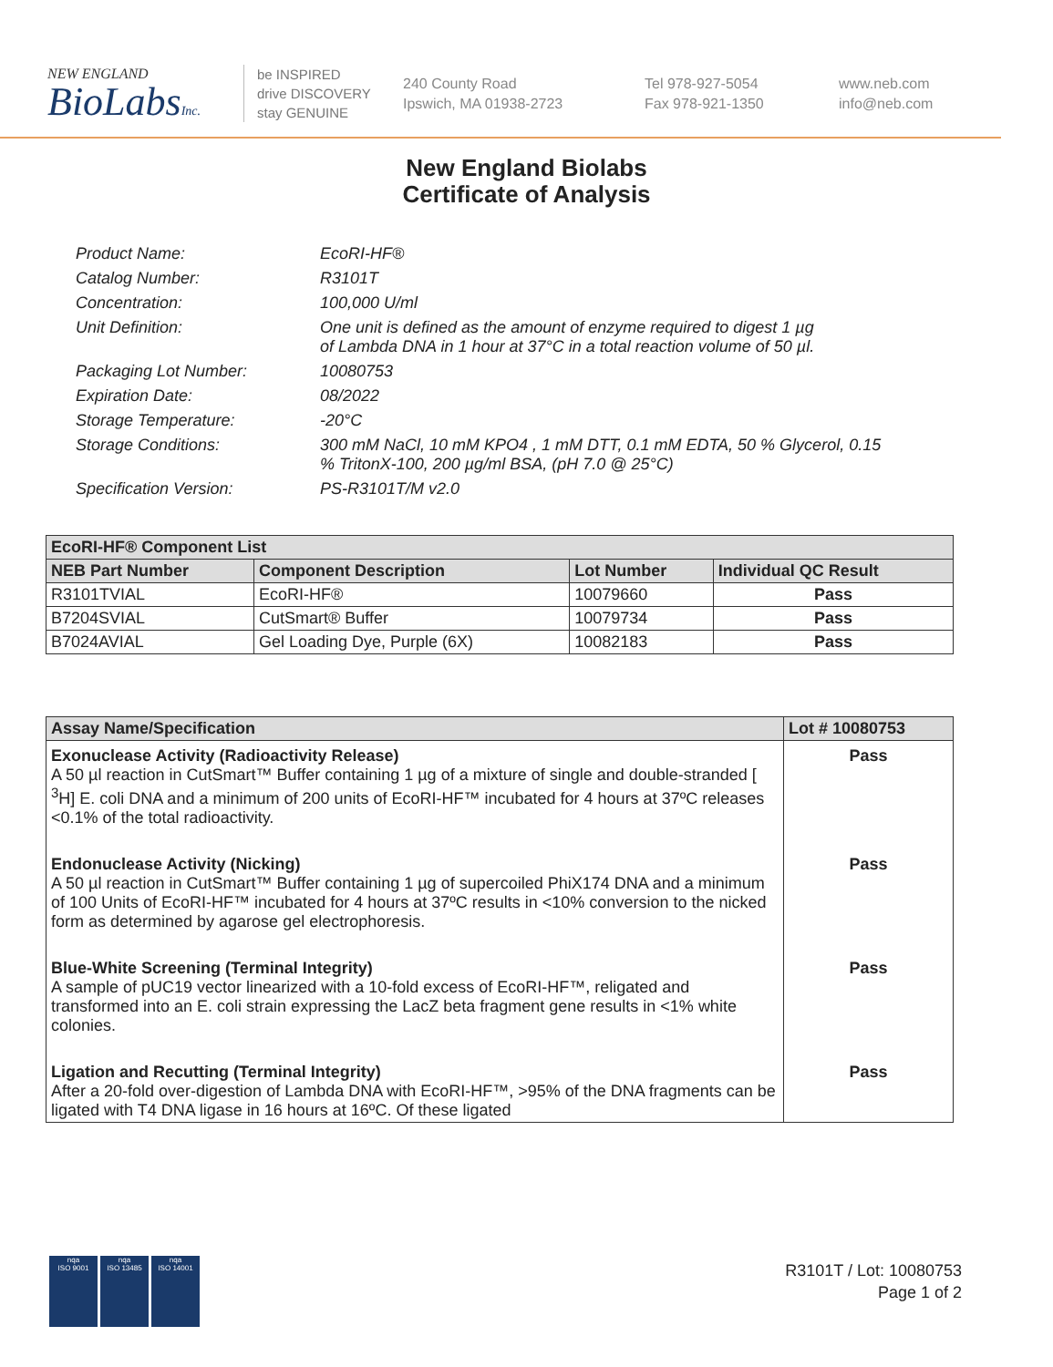NEW ENGLAND
BioLabsInc.
be INSPIRED
drive DISCOVERY
stay GENUINE
240 County Road
Ipswich, MA 01938-2723
Tel 978-927-5054
Fax 978-921-1350
www.neb.com
info@neb.com
New England Biolabs
Certificate of Analysis
Product Name: EcoRI-HF®
Catalog Number: R3101T
Concentration: 100,000 U/ml
Unit Definition: One unit is defined as the amount of enzyme required to digest 1 µg
of Lambda DNA in 1 hour at 37°C in a total reaction volume of 50 µl.
Packaging Lot Number: 10080753
Expiration Date: 08/2022
Storage Temperature: -20°C
Storage Conditions: 300 mM NaCl, 10 mM KPO4 , 1 mM DTT, 0.1 mM EDTA, 50 % Glycerol, 0.15
% TritonX-100, 200 µg/ml BSA, (pH 7.0 @ 25°C)
Specification Version: PS-R3101T/M v2.0
| EcoRI-HF® Component List | | | |
| --- | --- | --- | --- |
| NEB Part Number | Component Description | Lot Number | Individual QC Result |
| R3101TVIAL | EcoRI-HF® | 10079660 | Pass |
| B7204SVIAL | CutSmart® Buffer | 10079734 | Pass |
| B7024AVIAL | Gel Loading Dye, Purple (6X) | 10082183 | Pass |
| Assay Name/Specification | Lot # 10080753 |
| --- | --- |
| Exonuclease Activity (Radioactivity Release) A 50 µl reaction in CutSmart™ Buffer containing 1 µg of a mixture of single and double-stranded [ <sup>3</sup>H] E. coli DNA and a minimum of 200 units of EcoRI-HF™ incubated for 4 hours at 37ºC releases <0.1% of the total radioactivity. | Pass |
| Endonuclease Activity (Nicking) A 50 µl reaction in CutSmart™ Buffer containing 1 µg of supercoiled PhiX174 DNA and a minimum of 100 Units of EcoRI-HF™ incubated for 4 hours at 37ºC results in <10% conversion to the nicked form as determined by agarose gel electrophoresis. | Pass |
| Blue-White Screening (Terminal Integrity) A sample of pUC19 vector linearized with a 10-fold excess of EcoRI-HF™, religated and transformed into an E. coli strain expressing the LacZ beta fragment gene results in <1% white colonies. | Pass |
| Ligation and Recutting (Terminal Integrity) After a 20-fold over-digestion of Lambda DNA with EcoRI-HF™, >95% of the DNA fragments can be ligated with T4 DNA ligase in 16 hours at 16ºC. Of these ligated | Pass |
nqa
ISO 9001
nqa
ISO 13485
nqa
ISO 14001
R3101T / Lot: 10080753
Page 1 of 2